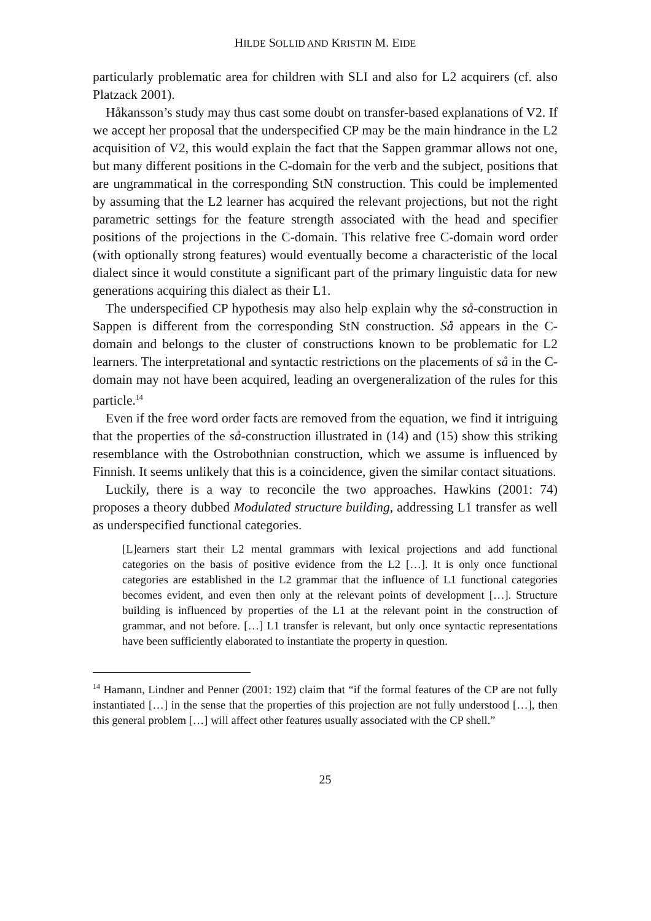HILDE SOLLID AND KRISTIN M. EIDE
particularly problematic area for children with SLI and also for L2 acquirers (cf. also Platzack 2001).
Håkansson’s study may thus cast some doubt on transfer-based explanations of V2. If we accept her proposal that the underspecified CP may be the main hindrance in the L2 acquisition of V2, this would explain the fact that the Sappen grammar allows not one, but many different positions in the C-domain for the verb and the subject, positions that are ungrammatical in the corresponding StN construction. This could be implemented by assuming that the L2 learner has acquired the relevant projections, but not the right parametric settings for the feature strength associated with the head and specifier positions of the projections in the C-domain. This relative free C-domain word order (with optionally strong features) would eventually become a characteristic of the local dialect since it would constitute a significant part of the primary linguistic data for new generations acquiring this dialect as their L1.
The underspecified CP hypothesis may also help explain why the så-construction in Sappen is different from the corresponding StN construction. Så appears in the C-domain and belongs to the cluster of constructions known to be problematic for L2 learners. The interpretational and syntactic restrictions on the placements of så in the C-domain may not have been acquired, leading an overgeneralization of the rules for this particle.<sup>14</sup>
Even if the free word order facts are removed from the equation, we find it intriguing that the properties of the så-construction illustrated in (14) and (15) show this striking resemblance with the Ostrobothnian construction, which we assume is influenced by Finnish. It seems unlikely that this is a coincidence, given the similar contact situations.
Luckily, there is a way to reconcile the two approaches. Hawkins (2001: 74) proposes a theory dubbed Modulated structure building, addressing L1 transfer as well as underspecified functional categories.
[L]earners start their L2 mental grammars with lexical projections and add functional categories on the basis of positive evidence from the L2 […]. It is only once functional categories are established in the L2 grammar that the influence of L1 functional categories becomes evident, and even then only at the relevant points of development […]. Structure building is influenced by properties of the L1 at the relevant point in the construction of grammar, and not before. […] L1 transfer is relevant, but only once syntactic representations have been sufficiently elaborated to instantiate the property in question.
<sup>14</sup> Hamann, Lindner and Penner (2001: 192) claim that “if the formal features of the CP are not fully instantiated […] in the sense that the properties of this projection are not fully understood […], then this general problem […] will affect other features usually associated with the CP shell.”
25